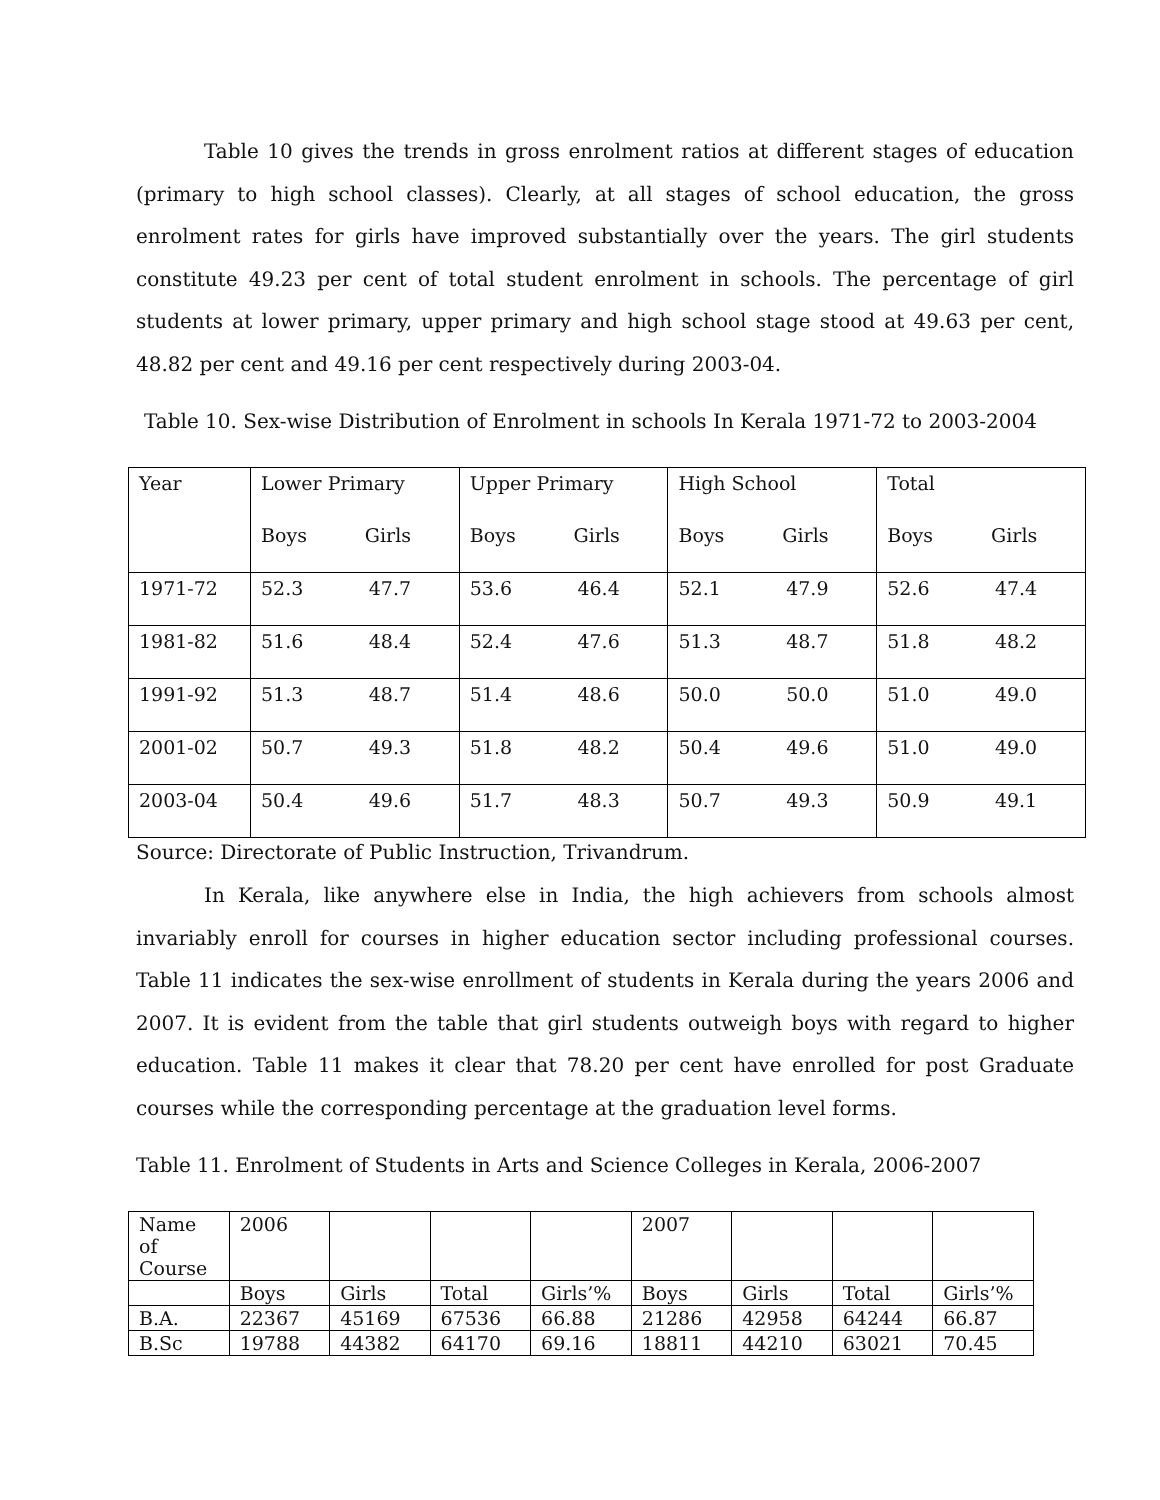Table 10 gives the trends in gross enrolment ratios at different stages of education (primary to high school classes). Clearly, at all stages of school education, the gross enrolment rates for girls have improved substantially over the years. The girl students constitute 49.23 per cent of total student enrolment in schools. The percentage of girl students at lower primary, upper primary and high school stage stood at 49.63 per cent, 48.82 per cent and 49.16 per cent respectively during 2003-04.
Table 10. Sex-wise Distribution of Enrolment in schools In Kerala 1971-72 to 2003-2004
| Year | Lower Primary | Upper Primary | High School | Total |
| | Boys Girls | Boys Girls | Boys Girls | Boys Girls |
| 1971-72 | 52.3 47.7 | 53.6 46.4 | 52.1 47.9 | 52.6 47.4 |
| 1981-82 | 51.6 48.4 | 52.4 47.6 | 51.3 48.7 | 51.8 48.2 |
| 1991-92 | 51.3 48.7 | 51.4 48.6 | 50.0 50.0 | 51.0 49.0 |
| 2001-02 | 50.7 49.3 | 51.8 48.2 | 50.4 49.6 | 51.0 49.0 |
| 2003-04 | 50.4 49.6 | 51.7 48.3 | 50.7 49.3 | 50.9 49.1 |
Source: Directorate of Public Instruction, Trivandrum.
In Kerala, like anywhere else in India, the high achievers from schools almost invariably enroll for courses in higher education sector including professional courses. Table 11 indicates the sex-wise enrollment of students in Kerala during the years 2006 and 2007. It is evident from the table that girl students outweigh boys with regard to higher education. Table 11 makes it clear that 78.20 per cent have enrolled for post Graduate courses while the corresponding percentage at the graduation level forms.
Table 11. Enrolment of Students in Arts and Science Colleges in Kerala, 2006-2007
| Name of Course | 2006 | | | | 2007 | | | |
| | Boys | Girls | Total | Girls’% | Boys | Girls | Total | Girls’% |
| B.A. | 22367 | 45169 | 67536 | 66.88 | 21286 | 42958 | 64244 | 66.87 |
| B.Sc | 19788 | 44382 | 64170 | 69.16 | 18811 | 44210 | 63021 | 70.45 |